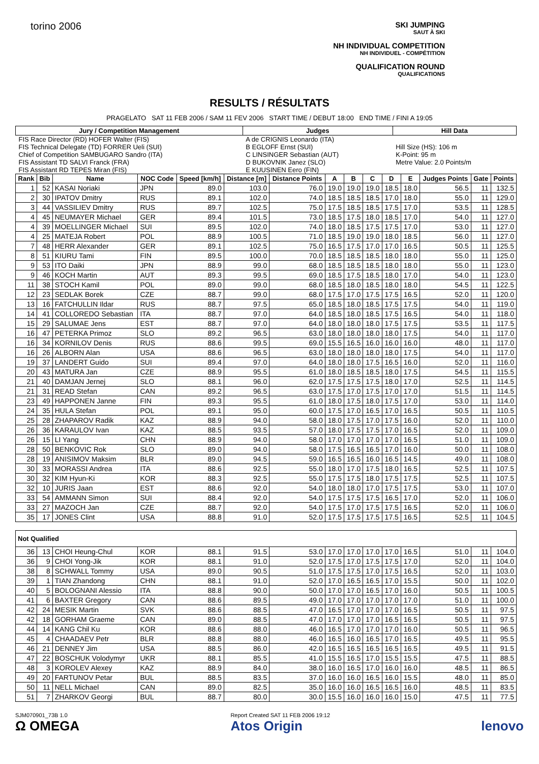torino 2006
SKI JUMPING
SAUT À SKI
NH INDIVIDUAL COMPETITION
NH INDIVIDUEL - COMPÉTITION
QUALIFICATION ROUND
QUALIFICATIONS
RESULTS / RÉSULTATS
PRAGELATO SAT 11 FEB 2006 / SAM 11 FEV 2006 START TIME / DEBUT 18:00 END TIME / FINI A 19:05
| Jury / Competition Management | Judges | Hill Data |
| --- | --- | --- |
| FIS Race Director (RD) HOFER Walter (FIS) FIS Technical Delegate (TD) FORRER Ueli (SUI) Chief of Competition SAMBUGARO Sandro (ITA) FIS Assistant TD SALVI Franck (FRA) FIS Assistant RD TEPES Miran (FIS) | A de CRIGNIS Leonardo (ITA) B EGLOFF Ernst (SUI) C LINSINGER Sebastian (AUT) D BUKOVNIK Janez (SLO) E KUUSINEN Eero (FIN) | Hill Size (HS): 106 m K-Point: 95 m Metre Value: 2.0 Points/m |
| Rank | Bib | Name | NOC Code | Speed [km/h] | Distance [m] | Distance Points | A | B | C | D | E | Judges Points | Gate | Points |
| --- | --- | --- | --- | --- | --- | --- | --- | --- | --- | --- | --- | --- | --- | --- |
| 1 | 52 | KASAI Noriaki | JPN | 89.0 | 103.0 | 76.0 | 19.0 | 19.0 | 19.0 | 18.5 | 18.0 | 56.5 | 11 | 132.5 |
| 2 | 30 | IPATOV Dmitry | RUS | 89.1 | 102.0 | 74.0 | 18.5 | 18.5 | 18.5 | 17.0 | 18.0 | 55.0 | 11 | 129.0 |
| 3 | 44 | VASSILIEV Dmitry | RUS | 89.7 | 102.5 | 75.0 | 17.5 | 18.5 | 18.5 | 17.5 | 17.0 | 53.5 | 11 | 128.5 |
| 4 | 45 | NEUMAYER Michael | GER | 89.4 | 101.5 | 73.0 | 18.5 | 17.5 | 18.0 | 18.5 | 17.0 | 54.0 | 11 | 127.0 |
| 4 | 39 | MOELLINGER Michael | SUI | 89.5 | 102.0 | 74.0 | 18.0 | 18.5 | 17.5 | 17.5 | 17.0 | 53.0 | 11 | 127.0 |
| 4 | 25 | MATEJA Robert | POL | 88.9 | 100.5 | 71.0 | 18.5 | 19.0 | 19.0 | 18.0 | 18.5 | 56.0 | 11 | 127.0 |
| 7 | 48 | HERR Alexander | GER | 89.1 | 102.5 | 75.0 | 16.5 | 17.5 | 17.0 | 17.0 | 16.5 | 50.5 | 11 | 125.5 |
| 8 | 51 | KIURU Tami | FIN | 89.5 | 100.0 | 70.0 | 18.5 | 18.5 | 18.5 | 18.0 | 18.0 | 55.0 | 11 | 125.0 |
| 9 | 53 | ITO Daiki | JPN | 88.9 | 99.0 | 68.0 | 18.5 | 18.5 | 18.5 | 18.0 | 18.0 | 55.0 | 11 | 123.0 |
| 9 | 46 | KOCH Martin | AUT | 89.3 | 99.5 | 69.0 | 18.5 | 17.5 | 18.5 | 18.0 | 17.0 | 54.0 | 11 | 123.0 |
| 11 | 38 | STOCH Kamil | POL | 89.0 | 99.0 | 68.0 | 18.5 | 18.0 | 18.5 | 18.0 | 18.0 | 54.5 | 11 | 122.5 |
| 12 | 23 | SEDLAK Borek | CZE | 88.7 | 99.0 | 68.0 | 17.5 | 17.0 | 17.5 | 17.5 | 16.5 | 52.0 | 11 | 120.0 |
| 13 | 16 | FATCHULLIN Ildar | RUS | 88.7 | 97.5 | 65.0 | 18.5 | 18.0 | 18.5 | 17.5 | 17.5 | 54.0 | 11 | 119.0 |
| 14 | 41 | COLLOREDO Sebastian | ITA | 88.7 | 97.0 | 64.0 | 18.5 | 18.0 | 18.5 | 17.5 | 16.5 | 54.0 | 11 | 118.0 |
| 15 | 29 | SALUMAE Jens | EST | 88.7 | 97.0 | 64.0 | 18.0 | 18.0 | 18.0 | 17.5 | 17.5 | 53.5 | 11 | 117.5 |
| 16 | 47 | PETERKA Primoz | SLO | 89.2 | 96.5 | 63.0 | 18.0 | 18.0 | 18.0 | 18.0 | 17.5 | 54.0 | 11 | 117.0 |
| 16 | 34 | KORNILOV Denis | RUS | 88.6 | 99.5 | 69.0 | 15.5 | 16.5 | 16.0 | 16.0 | 16.0 | 48.0 | 11 | 117.0 |
| 16 | 26 | ALBORN Alan | USA | 88.6 | 96.5 | 63.0 | 18.0 | 18.0 | 18.0 | 18.0 | 17.5 | 54.0 | 11 | 117.0 |
| 19 | 37 | LANDERT Guido | SUI | 89.4 | 97.0 | 64.0 | 18.0 | 18.0 | 17.5 | 16.5 | 16.0 | 52.0 | 11 | 116.0 |
| 20 | 43 | MATURA Jan | CZE | 88.9 | 95.5 | 61.0 | 18.0 | 18.5 | 18.5 | 18.0 | 17.5 | 54.5 | 11 | 115.5 |
| 21 | 40 | DAMJAN Jernej | SLO | 88.1 | 96.0 | 62.0 | 17.5 | 17.5 | 17.5 | 18.0 | 17.0 | 52.5 | 11 | 114.5 |
| 21 | 31 | READ Stefan | CAN | 89.2 | 96.5 | 63.0 | 17.5 | 17.0 | 17.5 | 17.0 | 17.0 | 51.5 | 11 | 114.5 |
| 23 | 49 | HAPPONEN Janne | FIN | 89.3 | 95.5 | 61.0 | 18.0 | 17.5 | 18.0 | 17.5 | 17.0 | 53.0 | 11 | 114.0 |
| 24 | 35 | HULA Stefan | POL | 89.1 | 95.0 | 60.0 | 17.5 | 17.0 | 16.5 | 17.0 | 16.5 | 50.5 | 11 | 110.5 |
| 25 | 28 | ZHAPAROV Radik | KAZ | 88.9 | 94.0 | 58.0 | 18.0 | 17.5 | 17.0 | 17.5 | 16.0 | 52.0 | 11 | 110.0 |
| 26 | 36 | KARAULOV Ivan | KAZ | 88.5 | 93.5 | 57.0 | 18.0 | 17.5 | 17.5 | 17.0 | 16.5 | 52.0 | 11 | 109.0 |
| 26 | 15 | LI Yang | CHN | 88.9 | 94.0 | 58.0 | 17.0 | 17.0 | 17.0 | 17.0 | 16.5 | 51.0 | 11 | 109.0 |
| 28 | 50 | BENKOVIC Rok | SLO | 89.0 | 94.0 | 58.0 | 17.5 | 16.5 | 16.5 | 17.0 | 16.0 | 50.0 | 11 | 108.0 |
| 28 | 19 | ANISIMOV Maksim | BLR | 89.0 | 94.5 | 59.0 | 16.5 | 16.5 | 16.0 | 16.5 | 14.5 | 49.0 | 11 | 108.0 |
| 30 | 33 | MORASSI Andrea | ITA | 88.6 | 92.5 | 55.0 | 18.0 | 17.0 | 17.5 | 18.0 | 16.5 | 52.5 | 11 | 107.5 |
| 30 | 32 | KIM Hyun-Ki | KOR | 88.3 | 92.5 | 55.0 | 17.5 | 17.5 | 18.0 | 17.5 | 17.5 | 52.5 | 11 | 107.5 |
| 32 | 10 | JURIS Jaan | EST | 88.6 | 92.0 | 54.0 | 18.0 | 18.0 | 17.0 | 17.5 | 17.5 | 53.0 | 11 | 107.0 |
| 33 | 54 | AMMANN Simon | SUI | 88.4 | 92.0 | 54.0 | 17.5 | 17.5 | 17.5 | 16.5 | 17.0 | 52.0 | 11 | 106.0 |
| 33 | 27 | MAZOCH Jan | CZE | 88.7 | 92.0 | 54.0 | 17.5 | 17.0 | 17.5 | 17.5 | 16.5 | 52.0 | 11 | 106.0 |
| 35 | 17 | JONES Clint | USA | 88.8 | 91.0 | 52.0 | 17.5 | 17.5 | 17.5 | 17.5 | 16.5 | 52.5 | 11 | 104.5 |
| Not Qualified | | | | | | | | | | | | | | |
| 36 | 13 | CHOI Heung-Chul | KOR | 88.1 | 91.5 | 53.0 | 17.0 | 17.0 | 17.0 | 17.0 | 16.5 | 51.0 | 11 | 104.0 |
| 36 | 9 | CHOI Yong-Jik | KOR | 88.1 | 91.0 | 52.0 | 17.5 | 17.0 | 17.5 | 17.5 | 17.0 | 52.0 | 11 | 104.0 |
| 38 | 8 | SCHWALL Tommy | USA | 89.0 | 90.5 | 51.0 | 17.5 | 17.5 | 17.0 | 17.5 | 16.5 | 52.0 | 11 | 103.0 |
| 39 | 1 | TIAN Zhandong | CHN | 88.1 | 91.0 | 52.0 | 17.0 | 16.5 | 16.5 | 17.0 | 15.5 | 50.0 | 11 | 102.0 |
| 40 | 5 | BOLOGNANI Alessio | ITA | 88.8 | 90.0 | 50.0 | 17.0 | 17.0 | 16.5 | 17.0 | 16.0 | 50.5 | 11 | 100.5 |
| 41 | 6 | BAXTER Gregory | CAN | 88.6 | 89.5 | 49.0 | 17.0 | 17.0 | 17.0 | 17.0 | 17.0 | 51.0 | 11 | 100.0 |
| 42 | 24 | MESIK Martin | SVK | 88.6 | 88.5 | 47.0 | 16.5 | 17.0 | 17.0 | 17.0 | 16.5 | 50.5 | 11 | 97.5 |
| 42 | 18 | GORHAM Graeme | CAN | 89.0 | 88.5 | 47.0 | 17.0 | 17.0 | 17.0 | 16.5 | 16.5 | 50.5 | 11 | 97.5 |
| 44 | 14 | KANG Chil Ku | KOR | 88.6 | 88.0 | 46.0 | 16.5 | 17.0 | 17.0 | 17.0 | 16.0 | 50.5 | 11 | 96.5 |
| 45 | 4 | CHAADAEV Petr | BLR | 88.8 | 88.0 | 46.0 | 16.5 | 16.0 | 16.5 | 17.0 | 16.5 | 49.5 | 11 | 95.5 |
| 46 | 21 | DENNEY Jim | USA | 88.5 | 86.0 | 42.0 | 16.5 | 16.5 | 16.5 | 16.5 | 16.5 | 49.5 | 11 | 91.5 |
| 47 | 22 | BOSCHUK Volodymyr | UKR | 88.1 | 85.5 | 41.0 | 15.5 | 16.5 | 17.0 | 15.5 | 15.5 | 47.5 | 11 | 88.5 |
| 48 | 3 | KOROLEV Alexey | KAZ | 88.9 | 84.0 | 38.0 | 16.0 | 16.5 | 17.0 | 16.0 | 16.0 | 48.5 | 11 | 86.5 |
| 49 | 20 | FARTUNOV Petar | BUL | 88.5 | 83.5 | 37.0 | 16.0 | 16.0 | 16.5 | 16.0 | 15.5 | 48.0 | 11 | 85.0 |
| 50 | 11 | NELL Michael | CAN | 89.0 | 82.5 | 35.0 | 16.0 | 16.0 | 16.5 | 16.5 | 16.0 | 48.5 | 11 | 83.5 |
| 51 | 7 | ZHARKOV Georgi | BUL | 88.7 | 80.0 | 30.0 | 15.5 | 16.0 | 16.0 | 16.0 | 15.0 | 47.5 | 11 | 77.5 |
SJM070901_73B 1.0
Ω OMEGA
Report Created SAT 11 FEB 2006 19:12
Atos Origin
lenovo